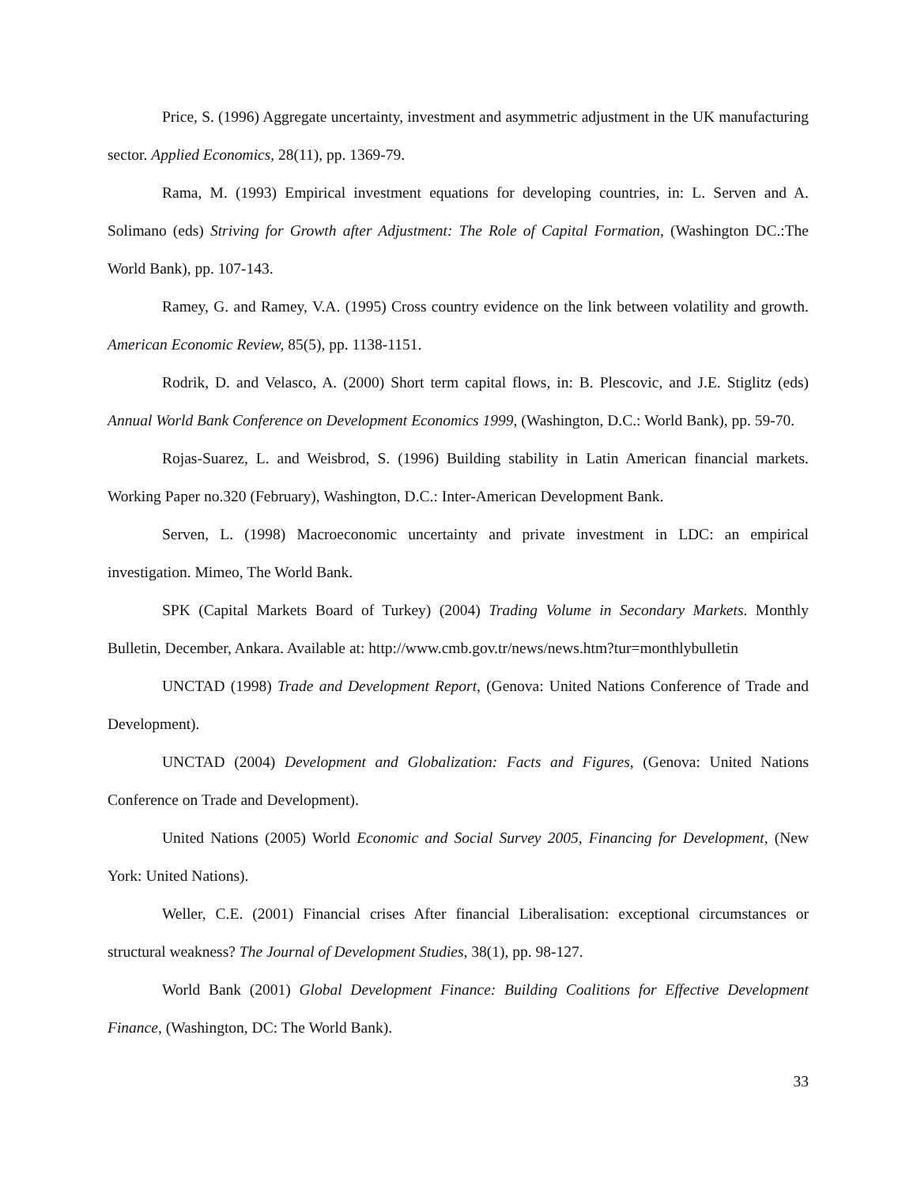Price, S. (1996) Aggregate uncertainty, investment and asymmetric adjustment in the UK manufacturing sector. Applied Economics, 28(11), pp. 1369-79.
Rama, M. (1993) Empirical investment equations for developing countries, in: L. Serven and A. Solimano (eds) Striving for Growth after Adjustment: The Role of Capital Formation, (Washington DC.:The World Bank), pp. 107-143.
Ramey, G. and Ramey, V.A. (1995) Cross country evidence on the link between volatility and growth. American Economic Review, 85(5), pp. 1138-1151.
Rodrik, D. and Velasco, A. (2000) Short term capital flows, in: B. Plescovic, and J.E. Stiglitz (eds) Annual World Bank Conference on Development Economics 1999, (Washington, D.C.: World Bank), pp. 59-70.
Rojas-Suarez, L. and Weisbrod, S. (1996) Building stability in Latin American financial markets. Working Paper no.320 (February), Washington, D.C.: Inter-American Development Bank.
Serven, L. (1998) Macroeconomic uncertainty and private investment in LDC: an empirical investigation. Mimeo, The World Bank.
SPK (Capital Markets Board of Turkey) (2004) Trading Volume in Secondary Markets. Monthly Bulletin, December, Ankara. Available at: http://www.cmb.gov.tr/news/news.htm?tur=monthlybulletin
UNCTAD (1998) Trade and Development Report, (Genova: United Nations Conference of Trade and Development).
UNCTAD (2004) Development and Globalization: Facts and Figures, (Genova: United Nations Conference on Trade and Development).
United Nations (2005) World Economic and Social Survey 2005, Financing for Development, (New York: United Nations).
Weller, C.E. (2001) Financial crises After financial Liberalisation: exceptional circumstances or structural weakness? The Journal of Development Studies, 38(1), pp. 98-127.
World Bank (2001) Global Development Finance: Building Coalitions for Effective Development Finance, (Washington, DC: The World Bank).
33